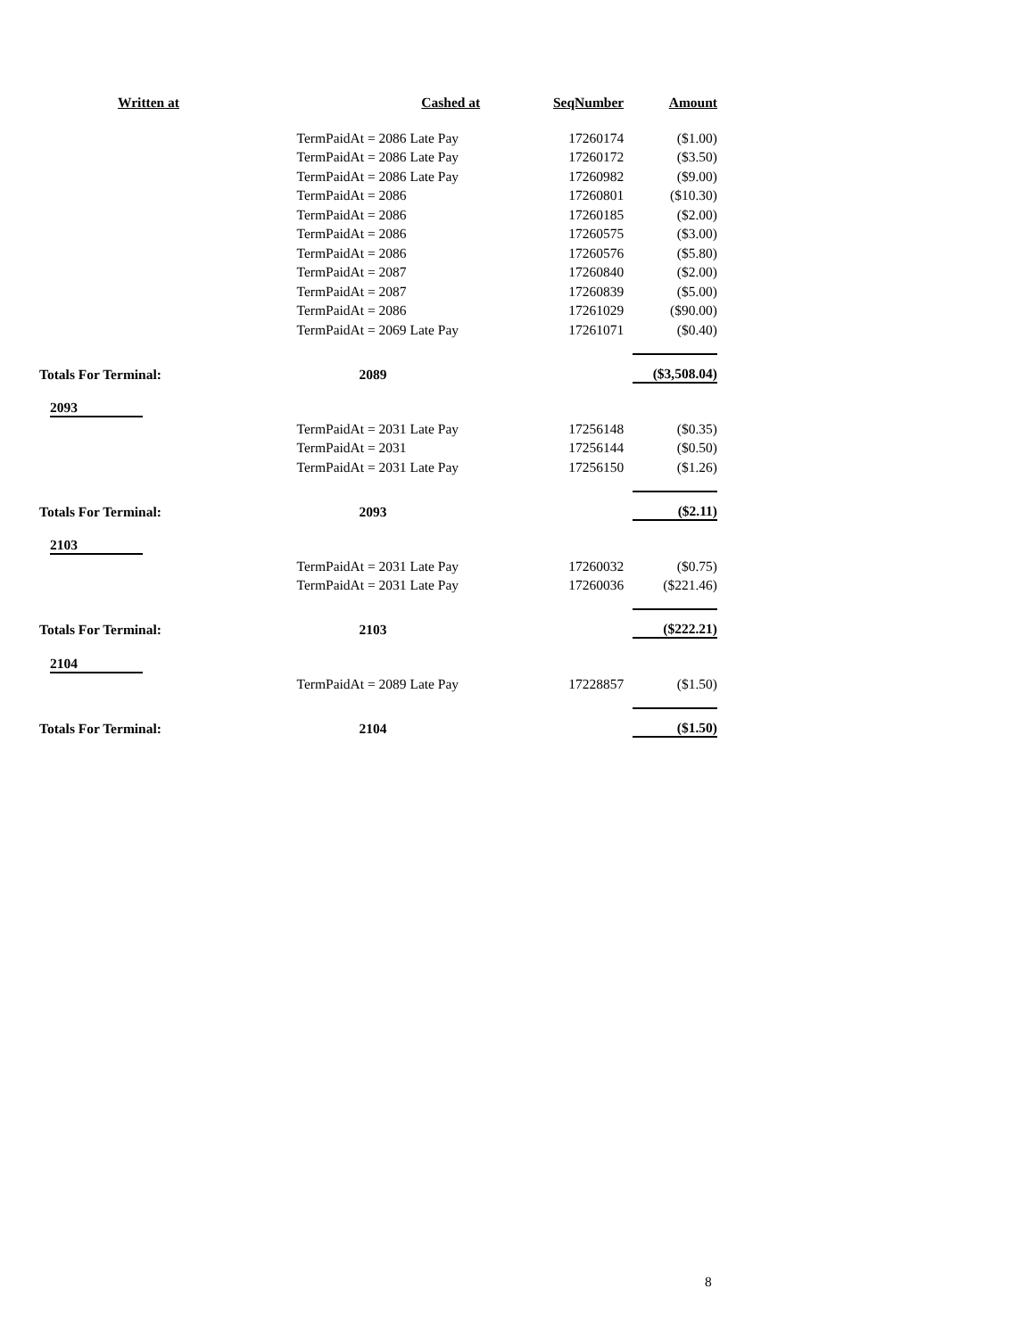| Written at | Cashed at | SeqNumber | Amount |
| --- | --- | --- | --- |
| | TermPaidAt = 2086 Late Pay | 17260174 | ($1.00) |
| | TermPaidAt = 2086 Late Pay | 17260172 | ($3.50) |
| | TermPaidAt = 2086 Late Pay | 17260982 | ($9.00) |
| | TermPaidAt = 2086 | 17260801 | ($10.30) |
| | TermPaidAt = 2086 | 17260185 | ($2.00) |
| | TermPaidAt = 2086 | 17260575 | ($3.00) |
| | TermPaidAt = 2086 | 17260576 | ($5.80) |
| | TermPaidAt = 2087 | 17260840 | ($2.00) |
| | TermPaidAt = 2087 | 17260839 | ($5.00) |
| | TermPaidAt = 2086 | 17261029 | ($90.00) |
| | TermPaidAt = 2069 Late Pay | 17261071 | ($0.40) |
| Totals For Terminal: | 2089 | | ($3,508.04) |
| 2093 | | | |
| | TermPaidAt = 2031 Late Pay | 17256148 | ($0.35) |
| | TermPaidAt = 2031 | 17256144 | ($0.50) |
| | TermPaidAt = 2031 Late Pay | 17256150 | ($1.26) |
| Totals For Terminal: | 2093 | | ($2.11) |
| 2103 | | | |
| | TermPaidAt = 2031 Late Pay | 17260032 | ($0.75) |
| | TermPaidAt = 2031 Late Pay | 17260036 | ($221.46) |
| Totals For Terminal: | 2103 | | ($222.21) |
| 2104 | | | |
| | TermPaidAt = 2089 Late Pay | 17228857 | ($1.50) |
| Totals For Terminal: | 2104 | | ($1.50) |
8